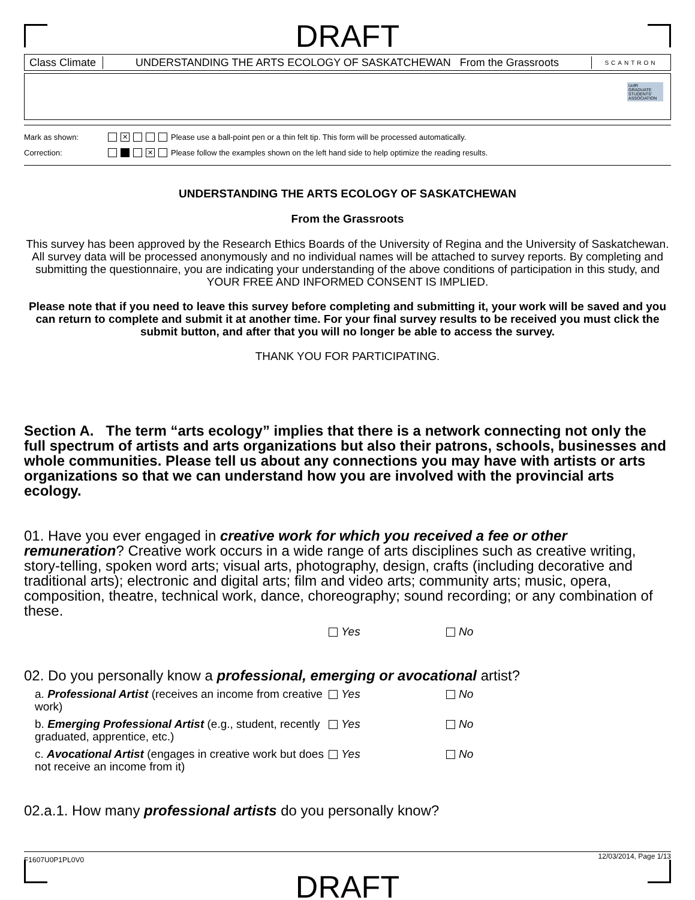DRAFT
Class Climate
UNDERSTANDING THE ARTS ECOLOGY OF SASKATCHEWAN From the Grassroots
SCANTRON
UofR GRADUATE STUDENTS' ASSOCIATION
Mark as shown: ✕ Please use a ball-point pen or a thin felt tip. This form will be processed automatically.
Correction: ✕ Please follow the examples shown on the left hand side to help optimize the reading results.
UNDERSTANDING THE ARTS ECOLOGY OF SASKATCHEWAN
From the Grassroots
This survey has been approved by the Research Ethics Boards of the University of Regina and the University of Saskatchewan. All survey data will be processed anonymously and no individual names will be attached to survey reports. By completing and submitting the questionnaire, you are indicating your understanding of the above conditions of participation in this study, and YOUR FREE AND INFORMED CONSENT IS IMPLIED.
Please note that if you need to leave this survey before completing and submitting it, your work will be saved and you can return to complete and submit it at another time. For your final survey results to be received you must click the submit button, and after that you will no longer be able to access the survey.
THANK YOU FOR PARTICIPATING.
Section A. The term “arts ecology” implies that there is a network connecting not only the full spectrum of artists and arts organizations but also their patrons, schools, businesses and whole communities. Please tell us about any connections you may have with artists or arts organizations so that we can understand how you are involved with the provincial arts ecology.
01. Have you ever engaged in creative work for which you received a fee or other remuneration? Creative work occurs in a wide range of arts disciplines such as creative writing, story-telling, spoken word arts; visual arts, photography, design, crafts (including decorative and traditional arts); electronic and digital arts; film and video arts; community arts; music, opera, composition, theatre, technical work, dance, choreography; sound recording; or any combination of these.
Yes No
02. Do you personally know a professional, emerging or avocational artist?
a. Professional Artist (receives an income from creative work) Yes No
b. Emerging Professional Artist (e.g., student, recently graduated, apprentice, etc.) Yes No
c. Avocational Artist (engages in creative work but does not receive an income from it) Yes No
02.a.1. How many professional artists do you personally know?
F1607U0P1PL0V0 12/03/2014, Page 1/13
DRAFT